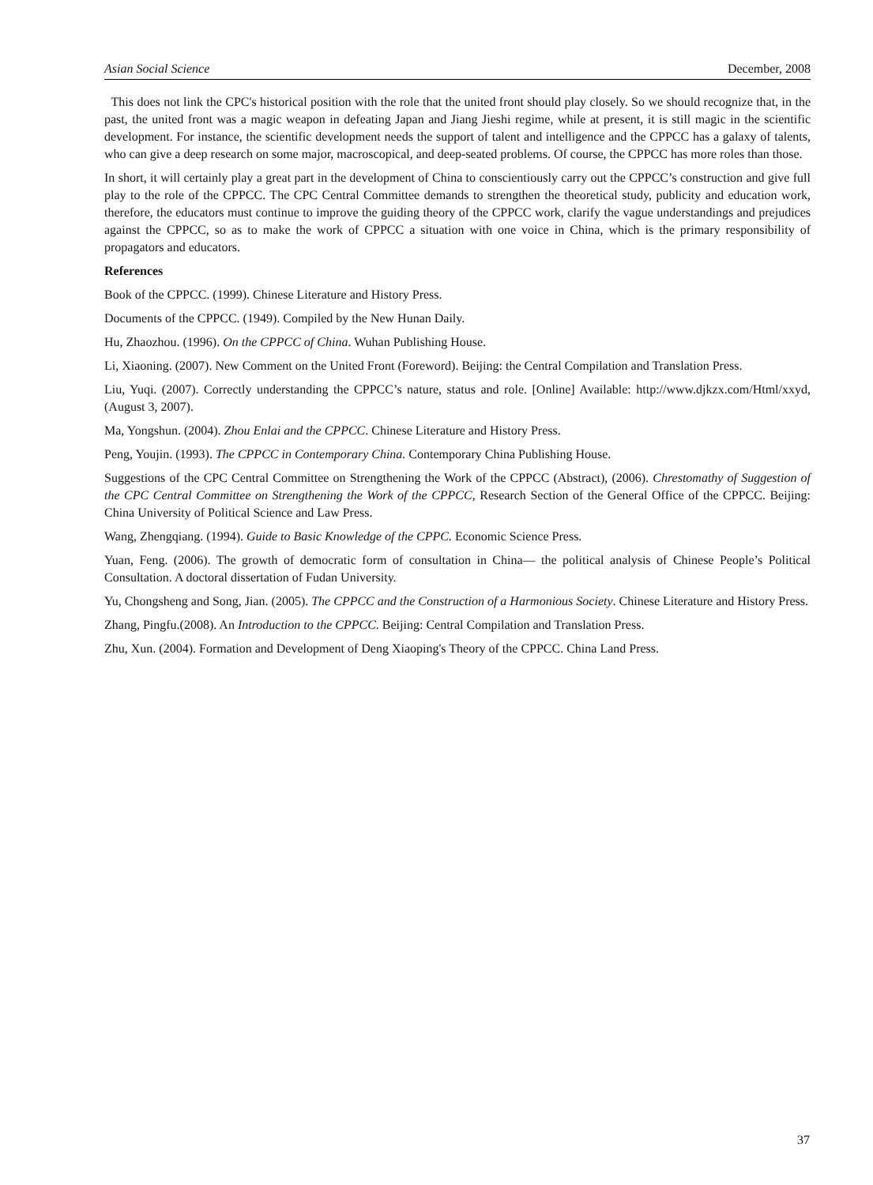Asian Social Science December, 2008
This does not link the CPC's historical position with the role that the united front should play closely. So we should recognize that, in the past, the united front was a magic weapon in defeating Japan and Jiang Jieshi regime, while at present, it is still magic in the scientific development. For instance, the scientific development needs the support of talent and intelligence and the CPPCC has a galaxy of talents, who can give a deep research on some major, macroscopical, and deep-seated problems. Of course, the CPPCC has more roles than those.
In short, it will certainly play a great part in the development of China to conscientiously carry out the CPPCC’s construction and give full play to the role of the CPPCC. The CPC Central Committee demands to strengthen the theoretical study, publicity and education work, therefore, the educators must continue to improve the guiding theory of the CPPCC work, clarify the vague understandings and prejudices against the CPPCC, so as to make the work of CPPCC a situation with one voice in China, which is the primary responsibility of propagators and educators.
References
Book of the CPPCC. (1999). Chinese Literature and History Press.
Documents of the CPPCC. (1949). Compiled by the New Hunan Daily.
Hu, Zhaozhou. (1996). On the CPPCC of China. Wuhan Publishing House.
Li, Xiaoning. (2007). New Comment on the United Front (Foreword). Beijing: the Central Compilation and Translation Press.
Liu, Yuqi. (2007). Correctly understanding the CPPCC’s nature, status and role. [Online] Available: http://www.djkzx.com/Html/xxyd, (August 3, 2007).
Ma, Yongshun. (2004). Zhou Enlai and the CPPCC. Chinese Literature and History Press.
Peng, Youjin. (1993). The CPPCC in Contemporary China. Contemporary China Publishing House.
Suggestions of the CPC Central Committee on Strengthening the Work of the CPPCC (Abstract), (2006). Chrestomathy of Suggestion of the CPC Central Committee on Strengthening the Work of the CPPCC, Research Section of the General Office of the CPPCC. Beijing: China University of Political Science and Law Press.
Wang, Zhengqiang. (1994). Guide to Basic Knowledge of the CPPC. Economic Science Press.
Yuan, Feng. (2006). The growth of democratic form of consultation in China— the political analysis of Chinese People’s Political Consultation. A doctoral dissertation of Fudan University.
Yu, Chongsheng and Song, Jian. (2005). The CPPCC and the Construction of a Harmonious Society. Chinese Literature and History Press.
Zhang, Pingfu.(2008). An Introduction to the CPPCC. Beijing: Central Compilation and Translation Press.
Zhu, Xun. (2004). Formation and Development of Deng Xiaoping's Theory of the CPPCC. China Land Press.
37